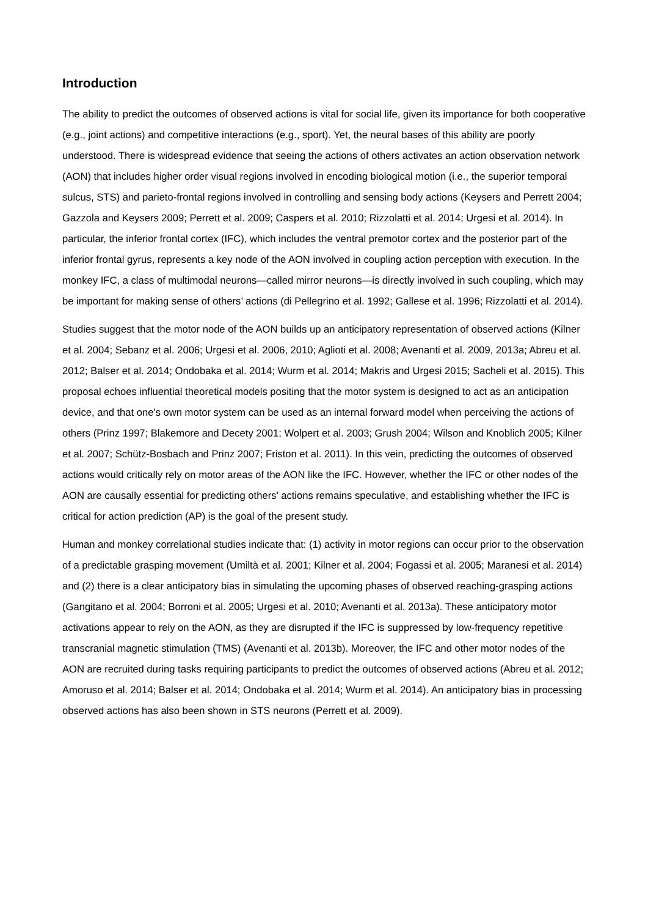Introduction
The ability to predict the outcomes of observed actions is vital for social life, given its importance for both cooperative (e.g., joint actions) and competitive interactions (e.g., sport). Yet, the neural bases of this ability are poorly understood. There is widespread evidence that seeing the actions of others activates an action observation network (AON) that includes higher order visual regions involved in encoding biological motion (i.e., the superior temporal sulcus, STS) and parieto-frontal regions involved in controlling and sensing body actions (Keysers and Perrett 2004; Gazzola and Keysers 2009; Perrett et al. 2009; Caspers et al. 2010; Rizzolatti et al. 2014; Urgesi et al. 2014). In particular, the inferior frontal cortex (IFC), which includes the ventral premotor cortex and the posterior part of the inferior frontal gyrus, represents a key node of the AON involved in coupling action perception with execution. In the monkey IFC, a class of multimodal neurons—called mirror neurons—is directly involved in such coupling, which may be important for making sense of others’ actions (di Pellegrino et al. 1992; Gallese et al. 1996; Rizzolatti et al. 2014).
Studies suggest that the motor node of the AON builds up an anticipatory representation of observed actions (Kilner et al. 2004; Sebanz et al. 2006; Urgesi et al. 2006, 2010; Aglioti et al. 2008; Avenanti et al. 2009, 2013a; Abreu et al. 2012; Balser et al. 2014; Ondobaka et al. 2014; Wurm et al. 2014; Makris and Urgesi 2015; Sacheli et al. 2015). This proposal echoes influential theoretical models positing that the motor system is designed to act as an anticipation device, and that one's own motor system can be used as an internal forward model when perceiving the actions of others (Prinz 1997; Blakemore and Decety 2001; Wolpert et al. 2003; Grush 2004; Wilson and Knoblich 2005; Kilner et al. 2007; Schütz-Bosbach and Prinz 2007; Friston et al. 2011). In this vein, predicting the outcomes of observed actions would critically rely on motor areas of the AON like the IFC. However, whether the IFC or other nodes of the AON are causally essential for predicting others’ actions remains speculative, and establishing whether the IFC is critical for action prediction (AP) is the goal of the present study.
Human and monkey correlational studies indicate that: (1) activity in motor regions can occur prior to the observation of a predictable grasping movement (Umiltà et al. 2001; Kilner et al. 2004; Fogassi et al. 2005; Maranesi et al. 2014) and (2) there is a clear anticipatory bias in simulating the upcoming phases of observed reaching-grasping actions (Gangitano et al. 2004; Borroni et al. 2005; Urgesi et al. 2010; Avenanti et al. 2013a). These anticipatory motor activations appear to rely on the AON, as they are disrupted if the IFC is suppressed by low-frequency repetitive transcranial magnetic stimulation (TMS) (Avenanti et al. 2013b). Moreover, the IFC and other motor nodes of the AON are recruited during tasks requiring participants to predict the outcomes of observed actions (Abreu et al. 2012; Amoruso et al. 2014; Balser et al. 2014; Ondobaka et al. 2014; Wurm et al. 2014). An anticipatory bias in processing observed actions has also been shown in STS neurons (Perrett et al. 2009).